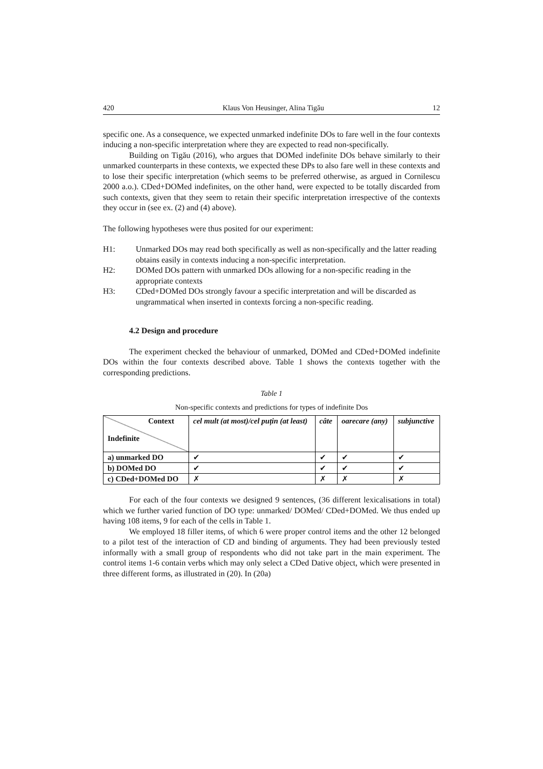420 Klaus Von Heusinger, Alina Tigău 12
specific one. As a consequence, we expected unmarked indefinite DOs to fare well in the four contexts inducing a non-specific interpretation where they are expected to read non-specifically.
Building on Tigău (2016), who argues that DOMed indefinite DOs behave similarly to their unmarked counterparts in these contexts, we expected these DPs to also fare well in these contexts and to lose their specific interpretation (which seems to be preferred otherwise, as argued in Cornilescu 2000 a.o.). CDed+DOMed indefinites, on the other hand, were expected to be totally discarded from such contexts, given that they seem to retain their specific interpretation irrespective of the contexts they occur in (see ex. (2) and (4) above).
The following hypotheses were thus posited for our experiment:
H1: Unmarked DOs may read both specifically as well as non-specifically and the latter reading obtains easily in contexts inducing a non-specific interpretation.
H2: DOMed DOs pattern with unmarked DOs allowing for a non-specific reading in the appropriate contexts
H3: CDed+DOMed DOs strongly favour a specific interpretation and will be discarded as ungrammatical when inserted in contexts forcing a non-specific reading.
4.2 Design and procedure
The experiment checked the behaviour of unmarked, DOMed and CDed+DOMed indefinite DOs within the four contexts described above. Table 1 shows the contexts together with the corresponding predictions.
Table 1
Non-specific contexts and predictions for types of indefinite Dos
| Context Indefinite | cel mult (at most)/cel puțin (at least) | câte | oarecare (any) | subjunctive |
| --- | --- | --- | --- | --- |
| a) unmarked DO | ✔ | ✔ | ✔ | ✔ |
| b) DOMed DO | ✔ | ✔ | ✔ | ✔ |
| c) CDed+DOMed DO | ✗ | ✗ | ✗ | ✗ |
For each of the four contexts we designed 9 sentences, (36 different lexicalisations in total) which we further varied function of DO type: unmarked/ DOMed/ CDed+DOMed. We thus ended up having 108 items, 9 for each of the cells in Table 1.
We employed 18 filler items, of which 6 were proper control items and the other 12 belonged to a pilot test of the interaction of CD and binding of arguments. They had been previously tested informally with a small group of respondents who did not take part in the main experiment. The control items 1-6 contain verbs which may only select a CDed Dative object, which were presented in three different forms, as illustrated in (20). In (20a)